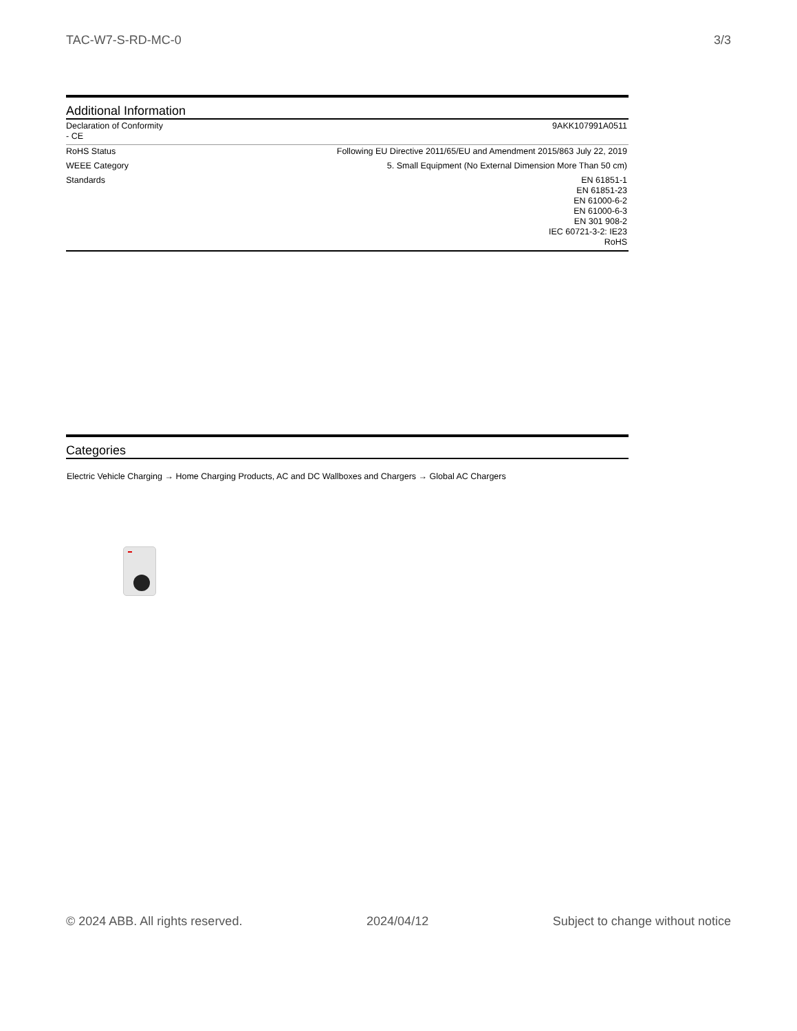TAC-W7-S-RD-MC-0 3/3
Additional Information
| Declaration of Conformity - CE | 9AKK107991A0511 |
| RoHS Status | Following EU Directive 2011/65/EU and Amendment 2015/863 July 22, 2019 |
| WEEE Category | 5. Small Equipment (No External Dimension More Than 50 cm) |
| Standards | EN 61851-1 EN 61851-23 EN 61000-6-2 EN 61000-6-3 EN 301 908-2 IEC 60721-3-2: IE23 RoHS |
Categories
Electric Vehicle Charging → Home Charging Products, AC and DC Wallboxes and Chargers → Global AC Chargers
© 2024 ABB. All rights reserved. 2024/04/12 Subject to change without notice